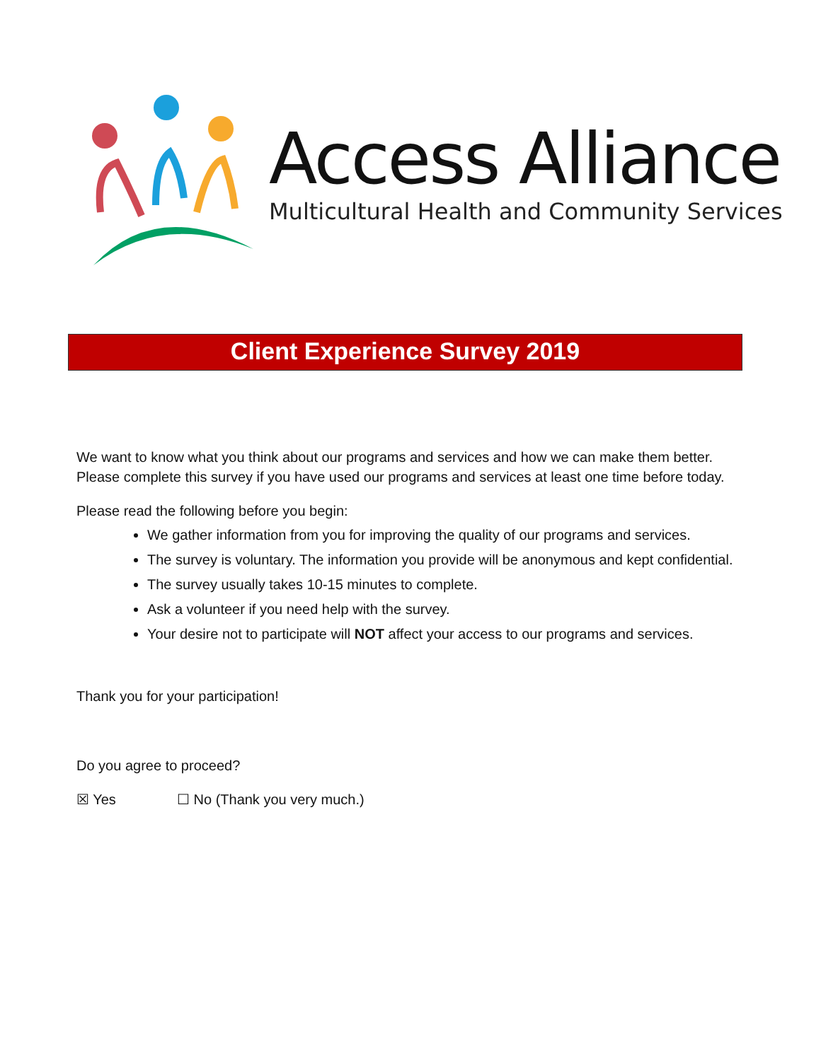Access Alliance
Multicultural Health and Community Services
Client Experience Survey 2019
We want to know what you think about our programs and services and how we can make them better. Please complete this survey if you have used our programs and services at least one time before today.
Please read the following before you begin:
We gather information from you for improving the quality of our programs and services.
The survey is voluntary. The information you provide will be anonymous and kept confidential.
The survey usually takes 10-15 minutes to complete.
Ask a volunteer if you need help with the survey.
Your desire not to participate will NOT affect your access to our programs and services.
Thank you for your participation!
Do you agree to proceed?
☒ Yes ☐ No (Thank you very much.)